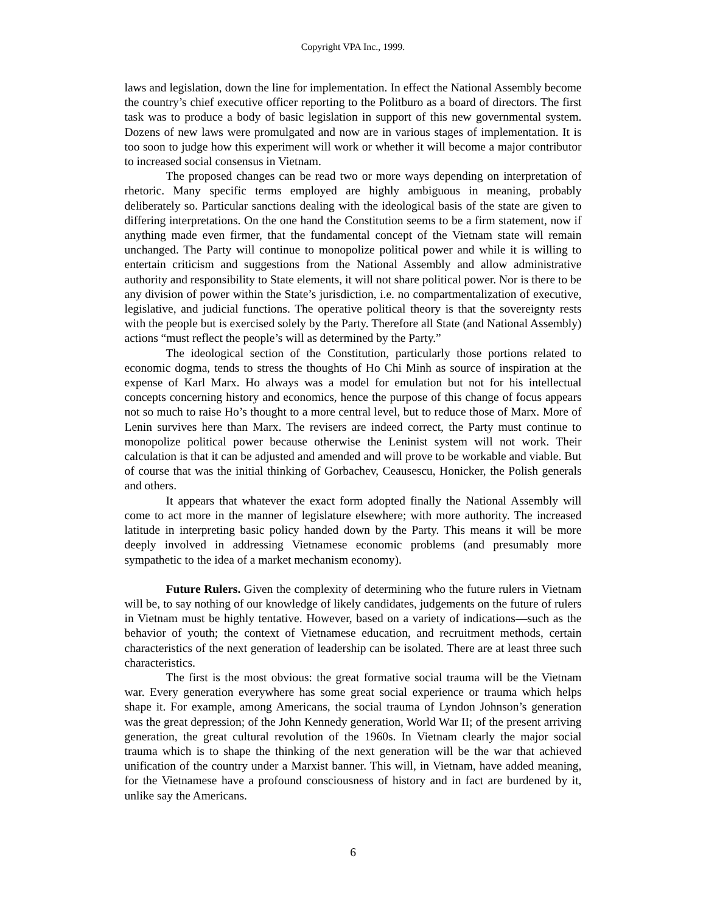Copyright VPA Inc., 1999.
laws and legislation, down the line for implementation. In effect the National Assembly become the country’s chief executive officer reporting to the Politburo as a board of directors. The first task was to produce a body of basic legislation in support of this new governmental system. Dozens of new laws were promulgated and now are in various stages of implementation. It is too soon to judge how this experiment will work or whether it will become a major contributor to increased social consensus in Vietnam.
The proposed changes can be read two or more ways depending on interpretation of rhetoric. Many specific terms employed are highly ambiguous in meaning, probably deliberately so. Particular sanctions dealing with the ideological basis of the state are given to differing interpretations. On the one hand the Constitution seems to be a firm statement, now if anything made even firmer, that the fundamental concept of the Vietnam state will remain unchanged. The Party will continue to monopolize political power and while it is willing to entertain criticism and suggestions from the National Assembly and allow administrative authority and responsibility to State elements, it will not share political power. Nor is there to be any division of power within the State’s jurisdiction, i.e. no compartmentalization of executive, legislative, and judicial functions. The operative political theory is that the sovereignty rests with the people but is exercised solely by the Party. Therefore all State (and National Assembly) actions “must reflect the people’s will as determined by the Party.”
The ideological section of the Constitution, particularly those portions related to economic dogma, tends to stress the thoughts of Ho Chi Minh as source of inspiration at the expense of Karl Marx. Ho always was a model for emulation but not for his intellectual concepts concerning history and economics, hence the purpose of this change of focus appears not so much to raise Ho’s thought to a more central level, but to reduce those of Marx. More of Lenin survives here than Marx. The revisers are indeed correct, the Party must continue to monopolize political power because otherwise the Leninist system will not work. Their calculation is that it can be adjusted and amended and will prove to be workable and viable. But of course that was the initial thinking of Gorbachev, Ceausescu, Honicker, the Polish generals and others.
It appears that whatever the exact form adopted finally the National Assembly will come to act more in the manner of legislature elsewhere; with more authority. The increased latitude in interpreting basic policy handed down by the Party. This means it will be more deeply involved in addressing Vietnamese economic problems (and presumably more sympathetic to the idea of a market mechanism economy).
Future Rulers. Given the complexity of determining who the future rulers in Vietnam will be, to say nothing of our knowledge of likely candidates, judgements on the future of rulers in Vietnam must be highly tentative. However, based on a variety of indications—such as the behavior of youth; the context of Vietnamese education, and recruitment methods, certain characteristics of the next generation of leadership can be isolated. There are at least three such characteristics.
The first is the most obvious: the great formative social trauma will be the Vietnam war. Every generation everywhere has some great social experience or trauma which helps shape it. For example, among Americans, the social trauma of Lyndon Johnson’s generation was the great depression; of the John Kennedy generation, World War II; of the present arriving generation, the great cultural revolution of the 1960s. In Vietnam clearly the major social trauma which is to shape the thinking of the next generation will be the war that achieved unification of the country under a Marxist banner. This will, in Vietnam, have added meaning, for the Vietnamese have a profound consciousness of history and in fact are burdened by it, unlike say the Americans.
6